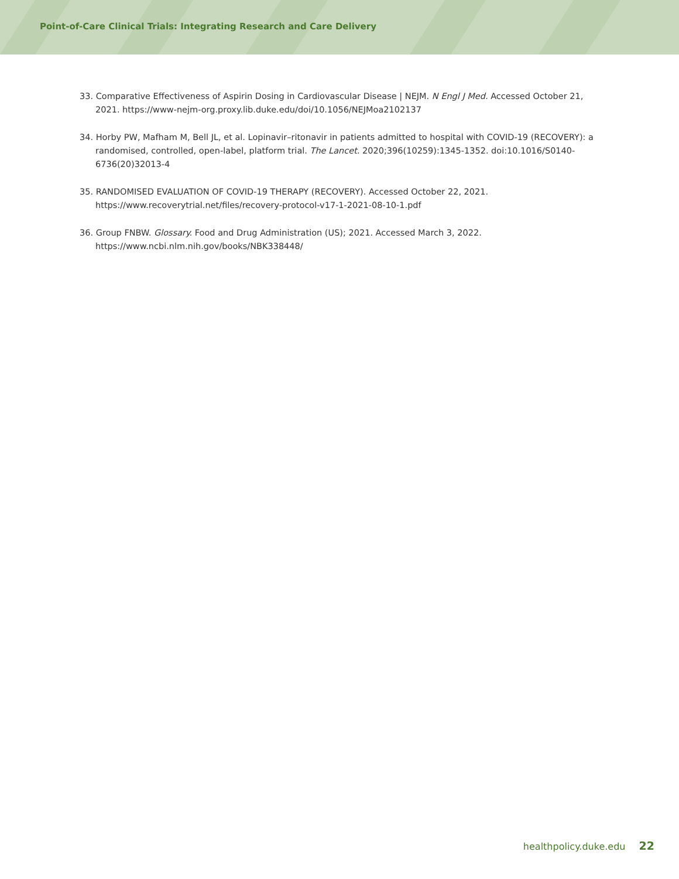Point-of-Care Clinical Trials: Integrating Research and Care Delivery
33. Comparative Effectiveness of Aspirin Dosing in Cardiovascular Disease | NEJM. N Engl J Med. Accessed October 21, 2021. https://www-nejm-org.proxy.lib.duke.edu/doi/10.1056/NEJMoa2102137
34. Horby PW, Mafham M, Bell JL, et al. Lopinavir–ritonavir in patients admitted to hospital with COVID-19 (RECOVERY): a randomised, controlled, open-label, platform trial. The Lancet. 2020;396(10259):1345-1352. doi:10.1016/S0140-6736(20)32013-4
35. RANDOMISED EVALUATION OF COVID-19 THERAPY (RECOVERY). Accessed October 22, 2021. https://www.recoverytrial.net/files/recovery-protocol-v17-1-2021-08-10-1.pdf
36. Group FNBW. Glossary. Food and Drug Administration (US); 2021. Accessed March 3, 2022. https://www.ncbi.nlm.nih.gov/books/NBK338448/
healthpolicy.duke.edu 22